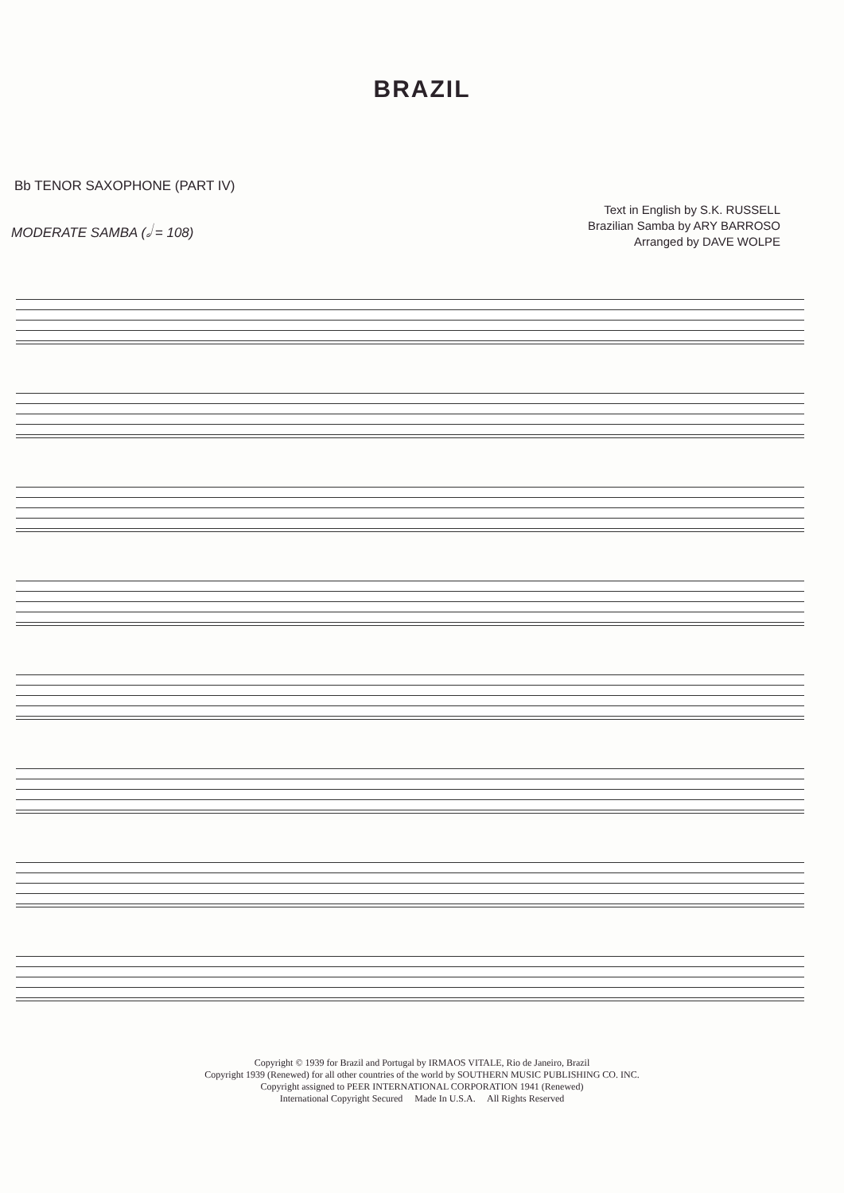BRAZIL
Bb TENOR SAXOPHONE (PART IV)
Text in English by S.K. RUSSELL
Brazilian Samba by ARY BARROSO
Arranged by DAVE WOLPE
MODERATE SAMBA (𝅗𝅥 = 108)
Copyright © 1939 for Brazil and Portugal by IRMAOS VITALE, Rio de Janeiro, Brazil
Copyright 1939 (Renewed) for all other countries of the world by SOUTHERN MUSIC PUBLISHING CO. INC.
Copyright assigned to PEER INTERNATIONAL CORPORATION 1941 (Renewed)
International Copyright Secured Made In U.S.A. All Rights Reserved